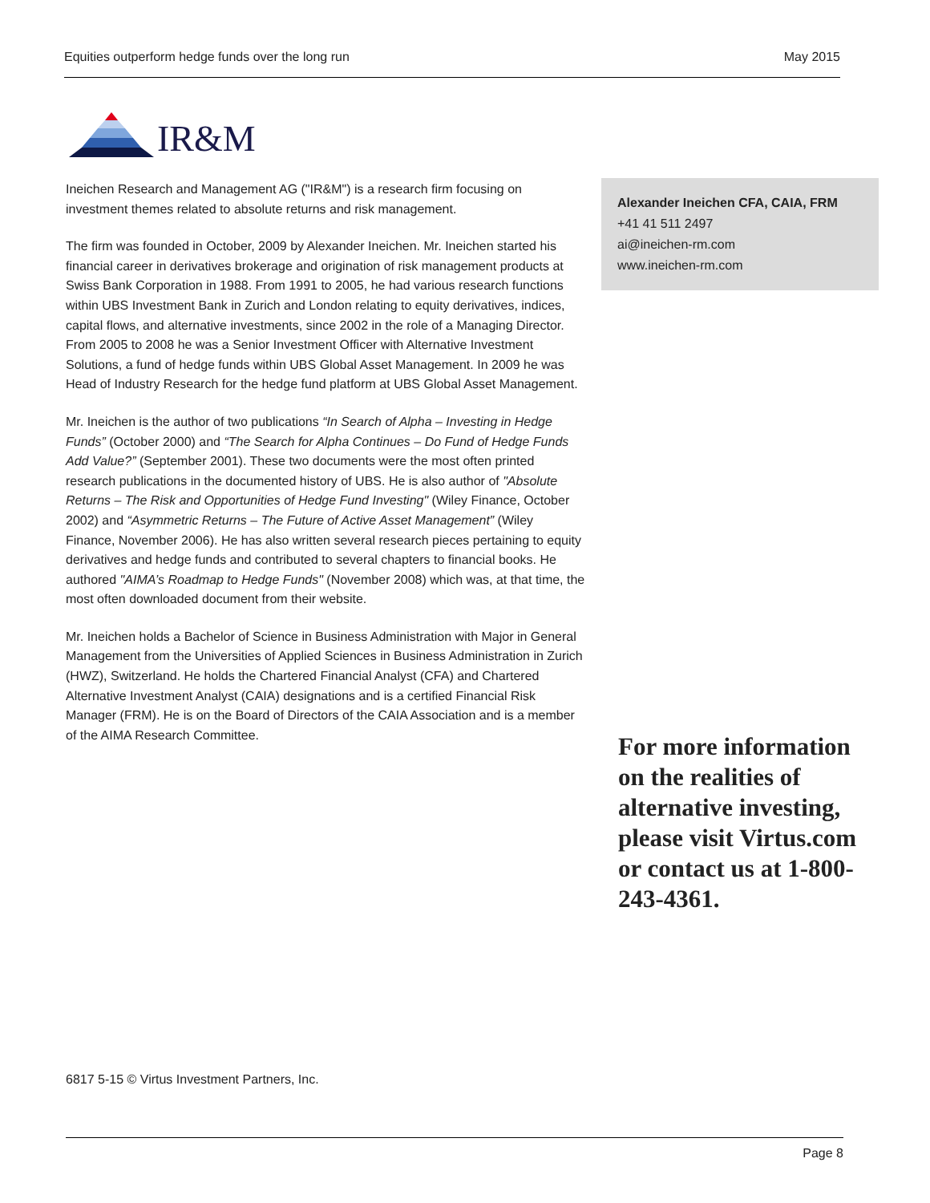Equities outperform hedge funds over the long run May 2015
IR&M
Ineichen Research and Management AG ("IR&M") is a research firm focusing on investment themes related to absolute returns and risk management.
The firm was founded in October, 2009 by Alexander Ineichen. Mr. Ineichen started his financial career in derivatives brokerage and origination of risk management products at Swiss Bank Corporation in 1988. From 1991 to 2005, he had various research functions within UBS Investment Bank in Zurich and London relating to equity derivatives, indices, capital flows, and alternative investments, since 2002 in the role of a Managing Director. From 2005 to 2008 he was a Senior Investment Officer with Alternative Investment Solutions, a fund of hedge funds within UBS Global Asset Management. In 2009 he was Head of Industry Research for the hedge fund platform at UBS Global Asset Management.
Mr. Ineichen is the author of two publications “In Search of Alpha – Investing in Hedge Funds” (October 2000) and “The Search for Alpha Continues – Do Fund of Hedge Funds Add Value?” (September 2001). These two documents were the most often printed research publications in the documented history of UBS. He is also author of "Absolute Returns – The Risk and Opportunities of Hedge Fund Investing" (Wiley Finance, October 2002) and “Asymmetric Returns – The Future of Active Asset Management” (Wiley Finance, November 2006). He has also written several research pieces pertaining to equity derivatives and hedge funds and contributed to several chapters to financial books. He authored "AIMA’s Roadmap to Hedge Funds" (November 2008) which was, at that time, the most often downloaded document from their website.
Mr. Ineichen holds a Bachelor of Science in Business Administration with Major in General Management from the Universities of Applied Sciences in Business Administration in Zurich (HWZ), Switzerland. He holds the Chartered Financial Analyst (CFA) and Chartered Alternative Investment Analyst (CAIA) designations and is a certified Financial Risk Manager (FRM). He is on the Board of Directors of the CAIA Association and is a member of the AIMA Research Committee.
Alexander Ineichen CFA, CAIA, FRM
+41 41 511 2497
ai@ineichen-rm.com
www.ineichen-rm.com
For more information on the realities of alternative investing, please visit Virtus.com or contact us at 1-800-243-4361.
6817 5-15 © Virtus Investment Partners, Inc.
Page 8